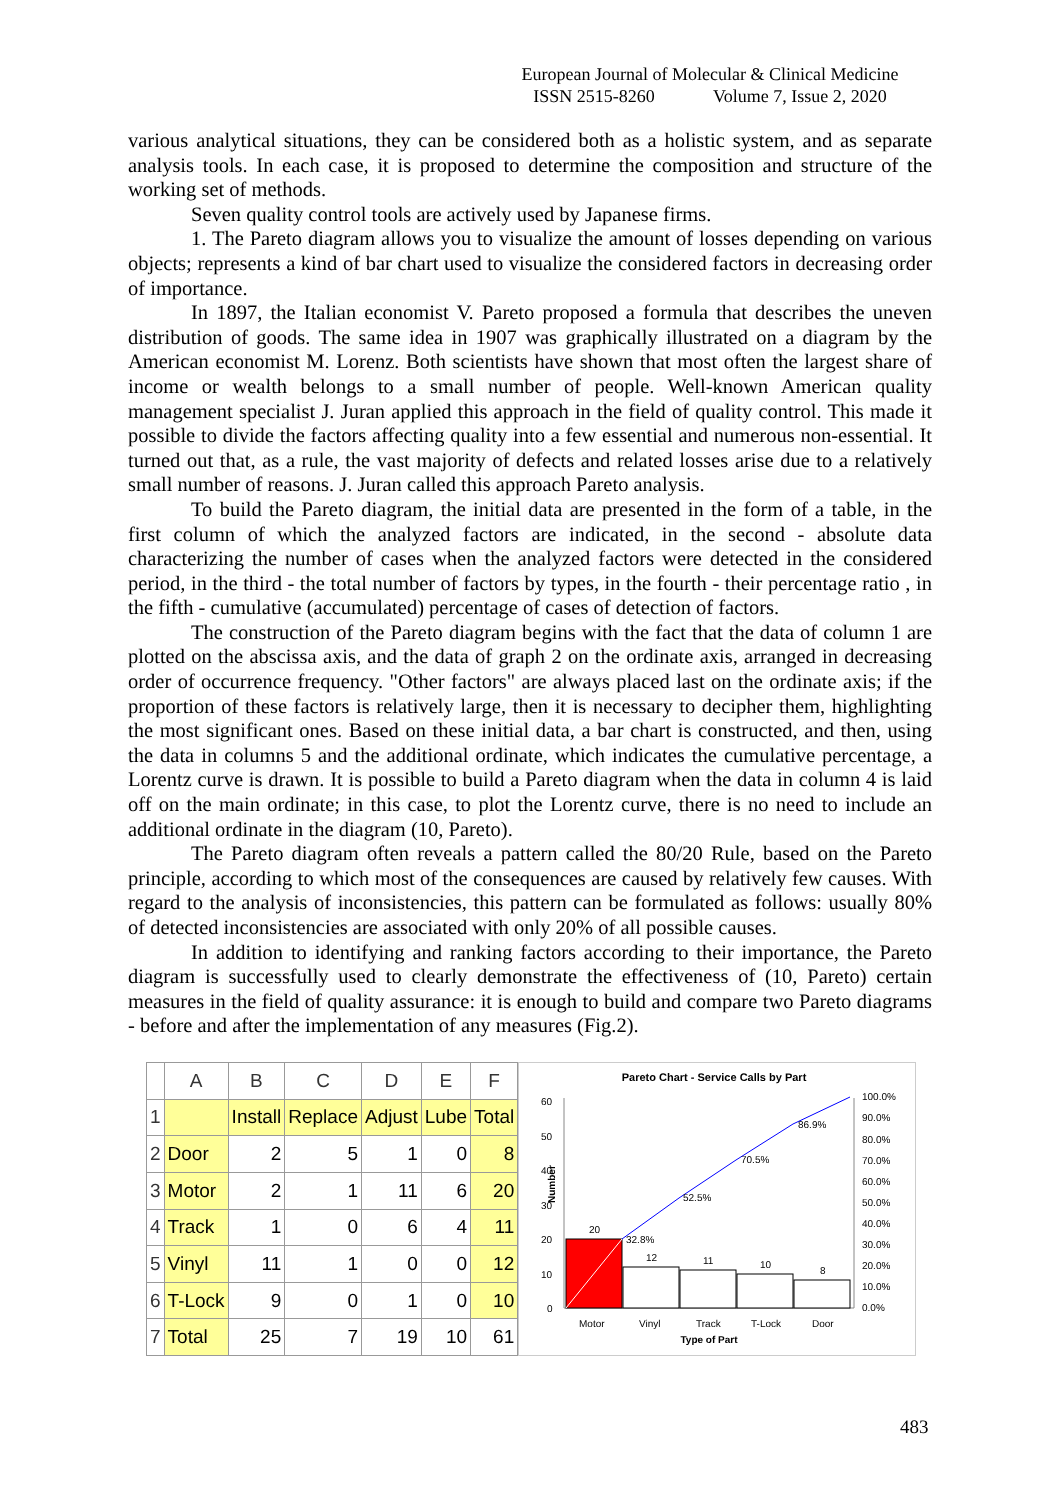European Journal of Molecular & Clinical Medicine
ISSN 2515-8260 Volume 7, Issue 2, 2020
various analytical situations, they can be considered both as a holistic system, and as separate analysis tools. In each case, it is proposed to determine the composition and structure of the working set of methods.
Seven quality control tools are actively used by Japanese firms.
1. The Pareto diagram allows you to visualize the amount of losses depending on various objects; represents a kind of bar chart used to visualize the considered factors in decreasing order of importance.
In 1897, the Italian economist V. Pareto proposed a formula that describes the uneven distribution of goods. The same idea in 1907 was graphically illustrated on a diagram by the American economist M. Lorenz. Both scientists have shown that most often the largest share of income or wealth belongs to a small number of people. Well-known American quality management specialist J. Juran applied this approach in the field of quality control. This made it possible to divide the factors affecting quality into a few essential and numerous non-essential. It turned out that, as a rule, the vast majority of defects and related losses arise due to a relatively small number of reasons. J. Juran called this approach Pareto analysis.
To build the Pareto diagram, the initial data are presented in the form of a table, in the first column of which the analyzed factors are indicated, in the second - absolute data characterizing the number of cases when the analyzed factors were detected in the considered period, in the third - the total number of factors by types, in the fourth - their percentage ratio , in the fifth - cumulative (accumulated) percentage of cases of detection of factors.
The construction of the Pareto diagram begins with the fact that the data of column 1 are plotted on the abscissa axis, and the data of graph 2 on the ordinate axis, arranged in decreasing order of occurrence frequency. "Other factors" are always placed last on the ordinate axis; if the proportion of these factors is relatively large, then it is necessary to decipher them, highlighting the most significant ones. Based on these initial data, a bar chart is constructed, and then, using the data in columns 5 and the additional ordinate, which indicates the cumulative percentage, a Lorentz curve is drawn. It is possible to build a Pareto diagram when the data in column 4 is laid off on the main ordinate; in this case, to plot the Lorentz curve, there is no need to include an additional ordinate in the diagram (10, Pareto).
The Pareto diagram often reveals a pattern called the 80/20 Rule, based on the Pareto principle, according to which most of the consequences are caused by relatively few causes. With regard to the analysis of inconsistencies, this pattern can be formulated as follows: usually 80% of detected inconsistencies are associated with only 20% of all possible causes.
In addition to identifying and ranking factors according to their importance, the Pareto diagram is successfully used to clearly demonstrate the effectiveness of (10, Pareto) certain measures in the field of quality assurance: it is enough to build and compare two Pareto diagrams - before and after the implementation of any measures (Fig.2).
| | A | B | C | D | E | F |
| --- | --- | --- | --- | --- | --- | --- |
| 1 | | Install | Replace | Adjust | Lube | Total |
| 2 | Door | 2 | 5 | 1 | 0 | 8 |
| 3 | Motor | 2 | 1 | 11 | 6 | 20 |
| 4 | Track | 1 | 0 | 6 | 4 | 11 |
| 5 | Vinyl | 11 | 1 | 0 | 0 | 12 |
| 6 | T-Lock | 9 | 0 | 1 | 0 | 10 |
| 7 | Total | 25 | 7 | 19 | 10 | 61 |
Pareto Chart - Service Calls by Part
60
50
40
30
20
10
0
Number
20
12
11
10
8
32.8%
52.5%
70.5%
86.9%
100.0%
90.0%
80.0%
70.0%
60.0%
50.0%
40.0%
30.0%
20.0%
10.0%
0.0%
Motor
Vinyl
Track
T-Lock
Door
Type of Part
483